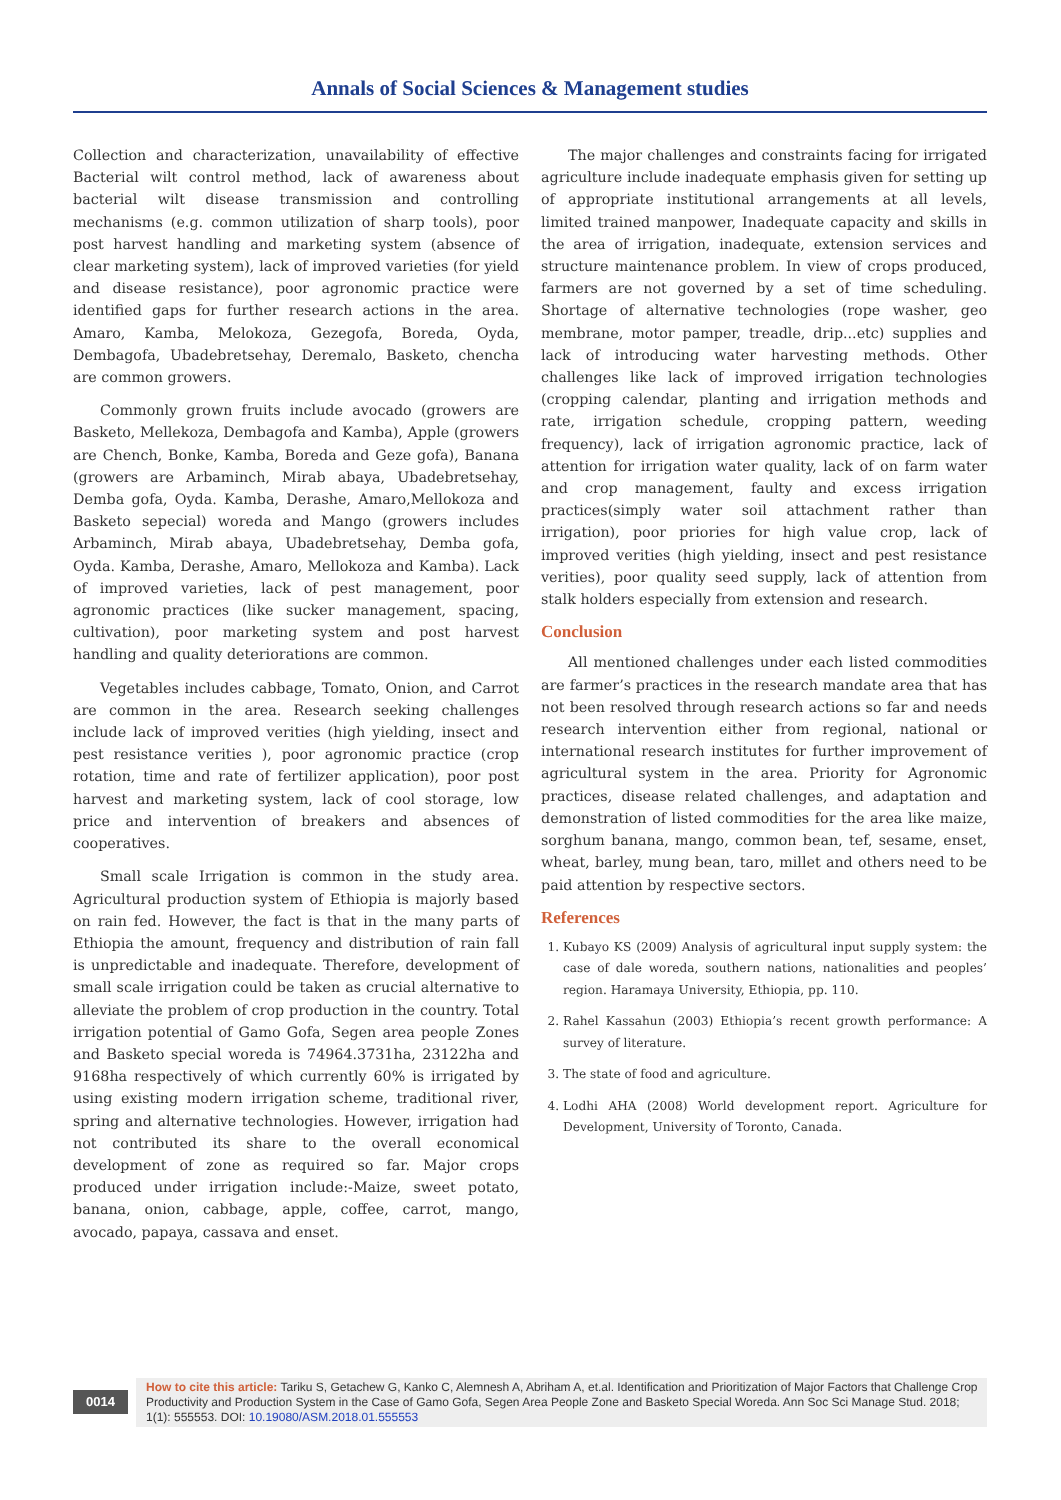Annals of Social Sciences & Management studies
Collection and characterization, unavailability of effective Bacterial wilt control method, lack of awareness about bacterial wilt disease transmission and controlling mechanisms (e.g. common utilization of sharp tools), poor post harvest handling and marketing system (absence of clear marketing system), lack of improved varieties (for yield and disease resistance), poor agronomic practice were identified gaps for further research actions in the area. Amaro, Kamba, Melokoza, Gezegofa, Boreda, Oyda, Dembagofa, Ubadebretsehay, Deremalo, Basketo, chencha are common growers.
Commonly grown fruits include avocado (growers are Basketo, Mellekoza, Dembagofa and Kamba), Apple (growers are Chench, Bonke, Kamba, Boreda and Geze gofa), Banana (growers are Arbaminch, Mirab abaya, Ubadebretsehay, Demba gofa, Oyda. Kamba, Derashe, Amaro,Mellokoza and Basketo sepecial) woreda and Mango (growers includes Arbaminch, Mirab abaya, Ubadebretsehay, Demba gofa, Oyda. Kamba, Derashe, Amaro, Mellokoza and Kamba). Lack of improved varieties, lack of pest management, poor agronomic practices (like sucker management, spacing, cultivation), poor marketing system and post harvest handling and quality deteriorations are common.
Vegetables includes cabbage, Tomato, Onion, and Carrot are common in the area. Research seeking challenges include lack of improved verities (high yielding, insect and pest resistance verities ), poor agronomic practice (crop rotation, time and rate of fertilizer application), poor post harvest and marketing system, lack of cool storage, low price and intervention of breakers and absences of cooperatives.
Small scale Irrigation is common in the study area. Agricultural production system of Ethiopia is majorly based on rain fed. However, the fact is that in the many parts of Ethiopia the amount, frequency and distribution of rain fall is unpredictable and inadequate. Therefore, development of small scale irrigation could be taken as crucial alternative to alleviate the problem of crop production in the country. Total irrigation potential of Gamo Gofa, Segen area people Zones and Basketo special woreda is 74964.3731ha, 23122ha and 9168ha respectively of which currently 60% is irrigated by using existing modern irrigation scheme, traditional river, spring and alternative technologies. However, irrigation had not contributed its share to the overall economical development of zone as required so far. Major crops produced under irrigation include:-Maize, sweet potato, banana, onion, cabbage, apple, coffee, carrot, mango, avocado, papaya, cassava and enset.
The major challenges and constraints facing for irrigated agriculture include inadequate emphasis given for setting up of appropriate institutional arrangements at all levels, limited trained manpower, Inadequate capacity and skills in the area of irrigation, inadequate, extension services and structure maintenance problem. In view of crops produced, farmers are not governed by a set of time scheduling. Shortage of alternative technologies (rope washer, geo membrane, motor pamper, treadle, drip...etc) supplies and lack of introducing water harvesting methods. Other challenges like lack of improved irrigation technologies (cropping calendar, planting and irrigation methods and rate, irrigation schedule, cropping pattern, weeding frequency), lack of irrigation agronomic practice, lack of attention for irrigation water quality, lack of on farm water and crop management, faulty and excess irrigation practices(simply water soil attachment rather than irrigation), poor priories for high value crop, lack of improved verities (high yielding, insect and pest resistance verities), poor quality seed supply, lack of attention from stalk holders especially from extension and research.
Conclusion
All mentioned challenges under each listed commodities are farmer’s practices in the research mandate area that has not been resolved through research actions so far and needs research intervention either from regional, national or international research institutes for further improvement of agricultural system in the area. Priority for Agronomic practices, disease related challenges, and adaptation and demonstration of listed commodities for the area like maize, sorghum banana, mango, common bean, tef, sesame, enset, wheat, barley, mung bean, taro, millet and others need to be paid attention by respective sectors.
References
1. Kubayo KS (2009) Analysis of agricultural input supply system: the case of dale woreda, southern nations, nationalities and peoples’ region. Haramaya University, Ethiopia, pp. 110.
2. Rahel Kassahun (2003) Ethiopia’s recent growth performance: A survey of literature.
3. The state of food and agriculture.
4. Lodhi AHA (2008) World development report. Agriculture for Development, University of Toronto, Canada.
0014
How to cite this article: Tariku S, Getachew G, Kanko C, Alemnesh A, Abriham A, et.al. Identification and Prioritization of Major Factors that Challenge Crop Productivity and Production System in the Case of Gamo Gofa, Segen Area People Zone and Basketo Special Woreda. Ann Soc Sci Manage Stud. 2018; 1(1): 555553. DOI: 10.19080/ASM.2018.01.555553